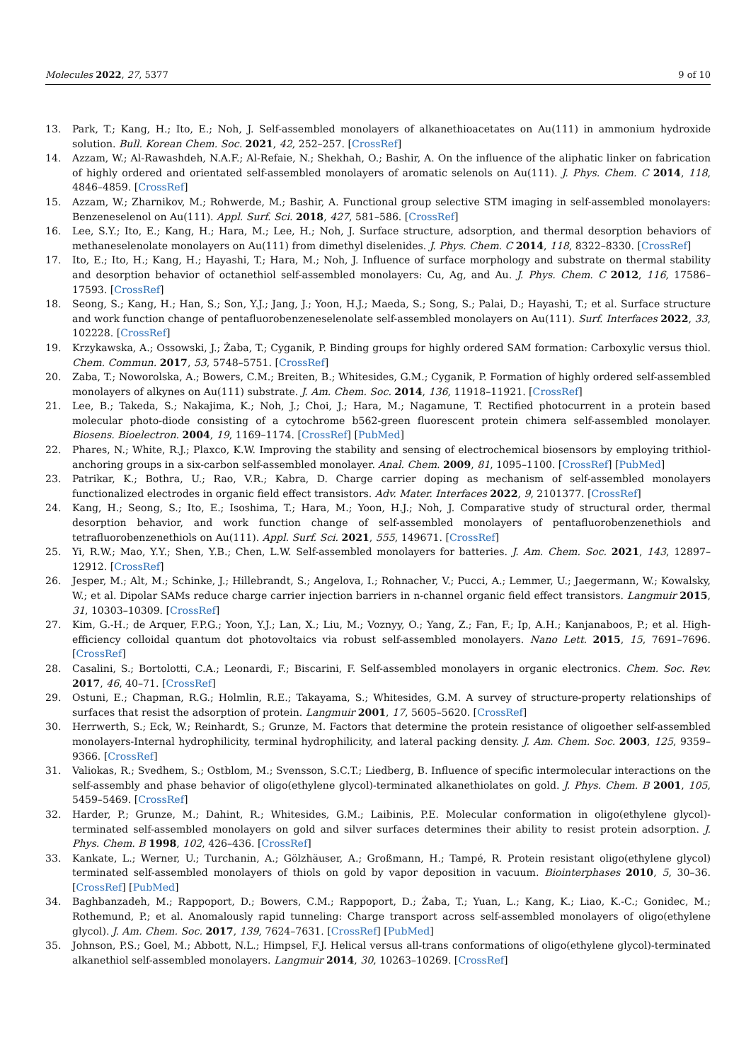Molecules 2022, 27, 5377 9 of 10
13. Park, T.; Kang, H.; Ito, E.; Noh, J. Self-assembled monolayers of alkanethioacetates on Au(111) in ammonium hydroxide solution. Bull. Korean Chem. Soc. 2021, 42, 252–257. [CrossRef]
14. Azzam, W.; Al-Rawashdeh, N.A.F.; Al-Refaie, N.; Shekhah, O.; Bashir, A. On the influence of the aliphatic linker on fabrication of highly ordered and orientated self-assembled monolayers of aromatic selenols on Au(111). J. Phys. Chem. C 2014, 118, 4846–4859. [CrossRef]
15. Azzam, W.; Zharnikov, M.; Rohwerde, M.; Bashir, A. Functional group selective STM imaging in self-assembled monolayers: Benzeneselenol on Au(111). Appl. Surf. Sci. 2018, 427, 581–586. [CrossRef]
16. Lee, S.Y.; Ito, E.; Kang, H.; Hara, M.; Lee, H.; Noh, J. Surface structure, adsorption, and thermal desorption behaviors of methaneselenolate monolayers on Au(111) from dimethyl diselenides. J. Phys. Chem. C 2014, 118, 8322–8330. [CrossRef]
17. Ito, E.; Ito, H.; Kang, H.; Hayashi, T.; Hara, M.; Noh, J. Influence of surface morphology and substrate on thermal stability and desorption behavior of octanethiol self-assembled monolayers: Cu, Ag, and Au. J. Phys. Chem. C 2012, 116, 17586–17593. [CrossRef]
18. Seong, S.; Kang, H.; Han, S.; Son, Y.J.; Jang, J.; Yoon, H.J.; Maeda, S.; Song, S.; Palai, D.; Hayashi, T.; et al. Surface structure and work function change of pentafluorobenzeneselenolate self-assembled monolayers on Au(111). Surf. Interfaces 2022, 33, 102228. [CrossRef]
19. Krzykawska, A.; Ossowski, J.; Żaba, T.; Cyganik, P. Binding groups for highly ordered SAM formation: Carboxylic versus thiol. Chem. Commun. 2017, 53, 5748–5751. [CrossRef]
20. Zaba, T.; Noworolska, A.; Bowers, C.M.; Breiten, B.; Whitesides, G.M.; Cyganik, P. Formation of highly ordered self-assembled monolayers of alkynes on Au(111) substrate. J. Am. Chem. Soc. 2014, 136, 11918–11921. [CrossRef]
21. Lee, B.; Takeda, S.; Nakajima, K.; Noh, J.; Choi, J.; Hara, M.; Nagamune, T. Rectified photocurrent in a protein based molecular photo-diode consisting of a cytochrome b562-green fluorescent protein chimera self-assembled monolayer. Biosens. Bioelectron. 2004, 19, 1169–1174. [CrossRef] [PubMed]
22. Phares, N.; White, R.J.; Plaxco, K.W. Improving the stability and sensing of electrochemical biosensors by employing trithiol-anchoring groups in a six-carbon self-assembled monolayer. Anal. Chem. 2009, 81, 1095–1100. [CrossRef] [PubMed]
23. Patrikar, K.; Bothra, U.; Rao, V.R.; Kabra, D. Charge carrier doping as mechanism of self-assembled monolayers functionalized electrodes in organic field effect transistors. Adv. Mater. Interfaces 2022, 9, 2101377. [CrossRef]
24. Kang, H.; Seong, S.; Ito, E.; Isoshima, T.; Hara, M.; Yoon, H.J.; Noh, J. Comparative study of structural order, thermal desorption behavior, and work function change of self-assembled monolayers of pentafluorobenzenethiols and tetrafluorobenzenethiols on Au(111). Appl. Surf. Sci. 2021, 555, 149671. [CrossRef]
25. Yi, R.W.; Mao, Y.Y.; Shen, Y.B.; Chen, L.W. Self-assembled monolayers for batteries. J. Am. Chem. Soc. 2021, 143, 12897–12912. [CrossRef]
26. Jesper, M.; Alt, M.; Schinke, J.; Hillebrandt, S.; Angelova, I.; Rohnacher, V.; Pucci, A.; Lemmer, U.; Jaegermann, W.; Kowalsky, W.; et al. Dipolar SAMs reduce charge carrier injection barriers in n-channel organic field effect transistors. Langmuir 2015, 31, 10303–10309. [CrossRef]
27. Kim, G.-H.; de Arquer, F.P.G.; Yoon, Y.J.; Lan, X.; Liu, M.; Voznyy, O.; Yang, Z.; Fan, F.; Ip, A.H.; Kanjanaboos, P.; et al. High-efficiency colloidal quantum dot photovoltaics via robust self-assembled monolayers. Nano Lett. 2015, 15, 7691–7696. [CrossRef]
28. Casalini, S.; Bortolotti, C.A.; Leonardi, F.; Biscarini, F. Self-assembled monolayers in organic electronics. Chem. Soc. Rev. 2017, 46, 40–71. [CrossRef]
29. Ostuni, E.; Chapman, R.G.; Holmlin, R.E.; Takayama, S.; Whitesides, G.M. A survey of structure-property relationships of surfaces that resist the adsorption of protein. Langmuir 2001, 17, 5605–5620. [CrossRef]
30. Herrwerth, S.; Eck, W.; Reinhardt, S.; Grunze, M. Factors that determine the protein resistance of oligoether self-assembled monolayers-Internal hydrophilicity, terminal hydrophilicity, and lateral packing density. J. Am. Chem. Soc. 2003, 125, 9359–9366. [CrossRef]
31. Valiokas, R.; Svedhem, S.; Ostblom, M.; Svensson, S.C.T.; Liedberg, B. Influence of specific intermolecular interactions on the self-assembly and phase behavior of oligo(ethylene glycol)-terminated alkanethiolates on gold. J. Phys. Chem. B 2001, 105, 5459–5469. [CrossRef]
32. Harder, P.; Grunze, M.; Dahint, R.; Whitesides, G.M.; Laibinis, P.E. Molecular conformation in oligo(ethylene glycol)-terminated self-assembled monolayers on gold and silver surfaces determines their ability to resist protein adsorption. J. Phys. Chem. B 1998, 102, 426–436. [CrossRef]
33. Kankate, L.; Werner, U.; Turchanin, A.; Gölzhäuser, A.; Großmann, H.; Tampé, R. Protein resistant oligo(ethylene glycol) terminated self-assembled monolayers of thiols on gold by vapor deposition in vacuum. Biointerphases 2010, 5, 30–36. [CrossRef] [PubMed]
34. Baghbanzadeh, M.; Rappoport, D.; Bowers, C.M.; Rappoport, D.; Żaba, T.; Yuan, L.; Kang, K.; Liao, K.-C.; Gonidec, M.; Rothemund, P.; et al. Anomalously rapid tunneling: Charge transport across self-assembled monolayers of oligo(ethylene glycol). J. Am. Chem. Soc. 2017, 139, 7624–7631. [CrossRef] [PubMed]
35. Johnson, P.S.; Goel, M.; Abbott, N.L.; Himpsel, F.J. Helical versus all-trans conformations of oligo(ethylene glycol)-terminated alkanethiol self-assembled monolayers. Langmuir 2014, 30, 10263–10269. [CrossRef]